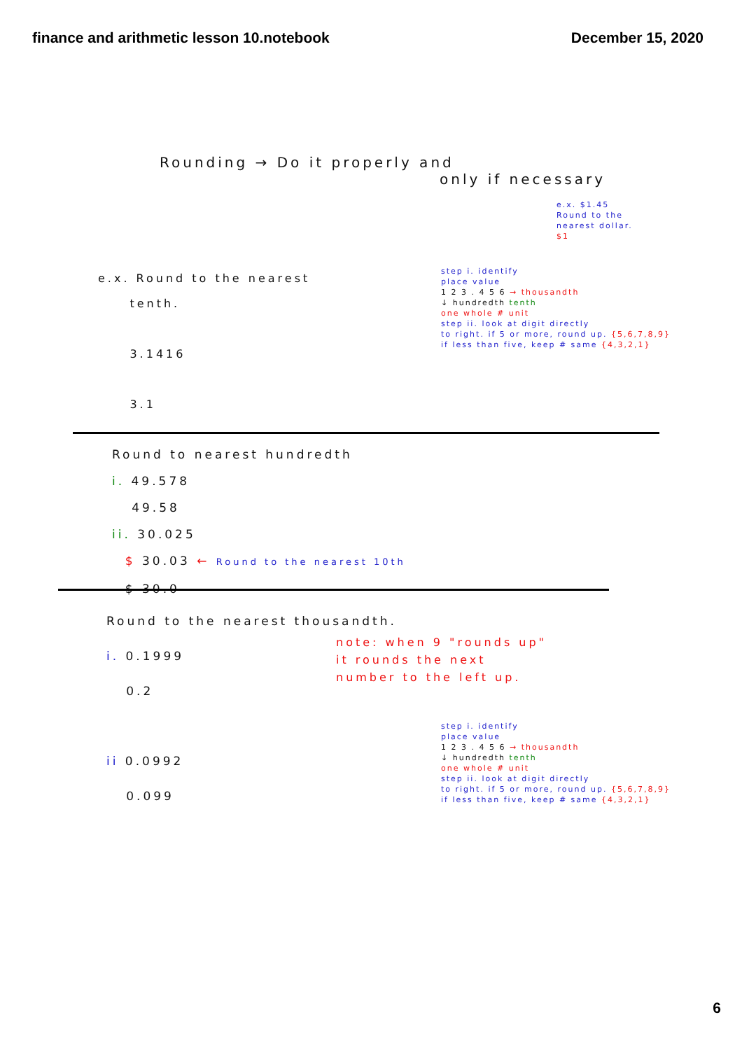finance and arithmetic lesson 10.notebook
December 15, 2020
Rounding → Do it properly and
only if necessary
e.x. $1.45
Round to the
nearest dollar.
$1
e.x. Round to the nearest
tenth.
3.1416
3.1
step i. identify
place value
1 2 3 . 4 5 6 → thousandth
↓ hundredth tenth
one whole # unit
step ii. look at digit directly
to right. if 5 or more, round up. {5,6,7,8,9}
if less than five, keep # same {4,3,2,1}
Round to nearest hundredth
i. 49.578
49.58
ii. 30.025
$ 30.03 ← Round to the nearest 10th
$ 30.0
Round to the nearest thousandth.
i. 0.1999
0.2
ii 0.0992
0.099
note: when 9 "rounds up"
it rounds the next
number to the left up.
step i. identify
place value
1 2 3 . 4 5 6 → thousandth
↓ hundredth tenth
one whole # unit
step ii. look at digit directly
to right. if 5 or more, round up. {5,6,7,8,9}
if less than five, keep # same {4,3,2,1}
6